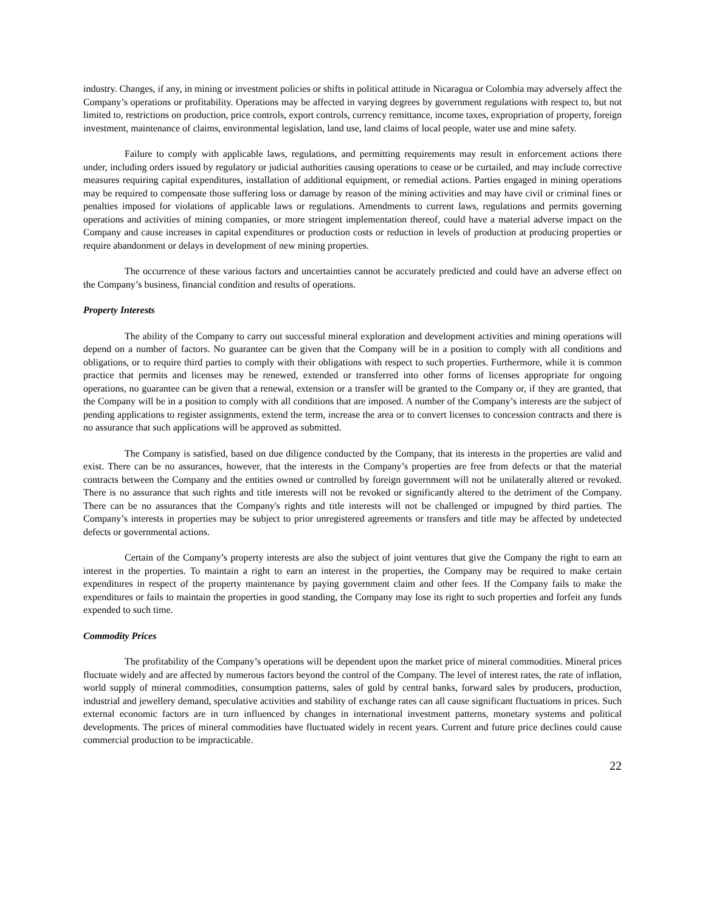industry. Changes, if any, in mining or investment policies or shifts in political attitude in Nicaragua or Colombia may adversely affect the Company’s operations or profitability. Operations may be affected in varying degrees by government regulations with respect to, but not limited to, restrictions on production, price controls, export controls, currency remittance, income taxes, expropriation of property, foreign investment, maintenance of claims, environmental legislation, land use, land claims of local people, water use and mine safety.
Failure to comply with applicable laws, regulations, and permitting requirements may result in enforcement actions there under, including orders issued by regulatory or judicial authorities causing operations to cease or be curtailed, and may include corrective measures requiring capital expenditures, installation of additional equipment, or remedial actions. Parties engaged in mining operations may be required to compensate those suffering loss or damage by reason of the mining activities and may have civil or criminal fines or penalties imposed for violations of applicable laws or regulations. Amendments to current laws, regulations and permits governing operations and activities of mining companies, or more stringent implementation thereof, could have a material adverse impact on the Company and cause increases in capital expenditures or production costs or reduction in levels of production at producing properties or require abandonment or delays in development of new mining properties.
The occurrence of these various factors and uncertainties cannot be accurately predicted and could have an adverse effect on the Company’s business, financial condition and results of operations.
Property Interests
The ability of the Company to carry out successful mineral exploration and development activities and mining operations will depend on a number of factors. No guarantee can be given that the Company will be in a position to comply with all conditions and obligations, or to require third parties to comply with their obligations with respect to such properties. Furthermore, while it is common practice that permits and licenses may be renewed, extended or transferred into other forms of licenses appropriate for ongoing operations, no guarantee can be given that a renewal, extension or a transfer will be granted to the Company or, if they are granted, that the Company will be in a position to comply with all conditions that are imposed. A number of the Company’s interests are the subject of pending applications to register assignments, extend the term, increase the area or to convert licenses to concession contracts and there is no assurance that such applications will be approved as submitted.
The Company is satisfied, based on due diligence conducted by the Company, that its interests in the properties are valid and exist. There can be no assurances, however, that the interests in the Company’s properties are free from defects or that the material contracts between the Company and the entities owned or controlled by foreign government will not be unilaterally altered or revoked. There is no assurance that such rights and title interests will not be revoked or significantly altered to the detriment of the Company. There can be no assurances that the Company's rights and title interests will not be challenged or impugned by third parties. The Company’s interests in properties may be subject to prior unregistered agreements or transfers and title may be affected by undetected defects or governmental actions.
Certain of the Company’s property interests are also the subject of joint ventures that give the Company the right to earn an interest in the properties. To maintain a right to earn an interest in the properties, the Company may be required to make certain expenditures in respect of the property maintenance by paying government claim and other fees. If the Company fails to make the expenditures or fails to maintain the properties in good standing, the Company may lose its right to such properties and forfeit any funds expended to such time.
Commodity Prices
The profitability of the Company’s operations will be dependent upon the market price of mineral commodities. Mineral prices fluctuate widely and are affected by numerous factors beyond the control of the Company. The level of interest rates, the rate of inflation, world supply of mineral commodities, consumption patterns, sales of gold by central banks, forward sales by producers, production, industrial and jewellery demand, speculative activities and stability of exchange rates can all cause significant fluctuations in prices. Such external economic factors are in turn influenced by changes in international investment patterns, monetary systems and political developments. The prices of mineral commodities have fluctuated widely in recent years. Current and future price declines could cause commercial production to be impracticable.
22